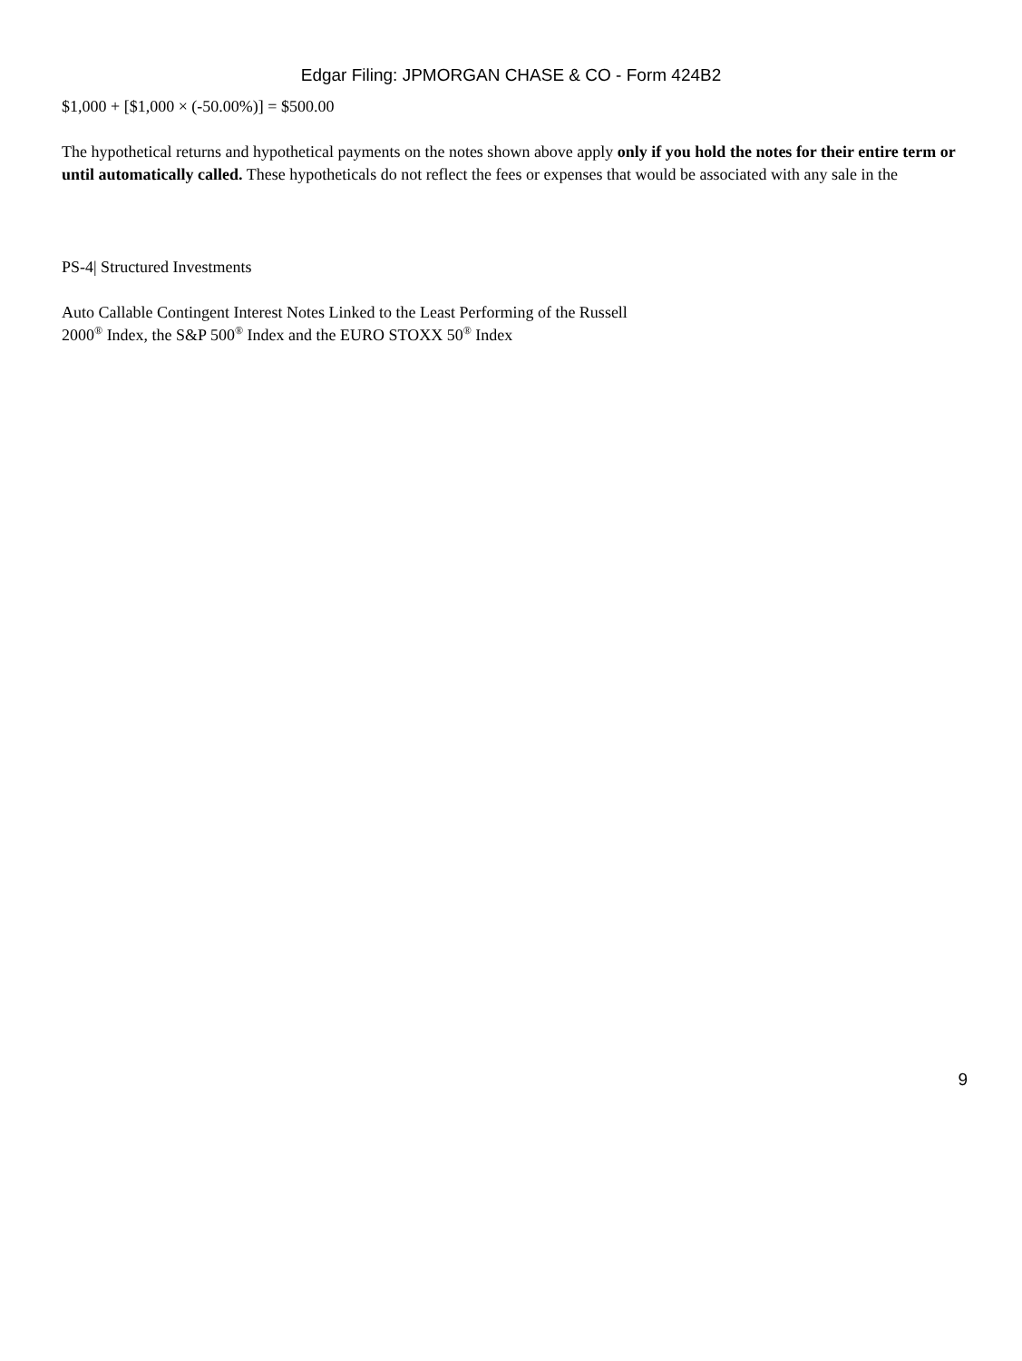Edgar Filing: JPMORGAN CHASE & CO - Form 424B2
$1,000 + [$1,000 × (-50.00%)] = $500.00
The hypothetical returns and hypothetical payments on the notes shown above apply only if you hold the notes for their entire term or until automatically called. These hypotheticals do not reflect the fees or expenses that would be associated with any sale in the
PS-4| Structured Investments
Auto Callable Contingent Interest Notes Linked to the Least Performing of the Russell 2000<sup>®</sup> Index, the S&P 500<sup>®</sup> Index and the EURO STOXX 50<sup>®</sup> Index
9